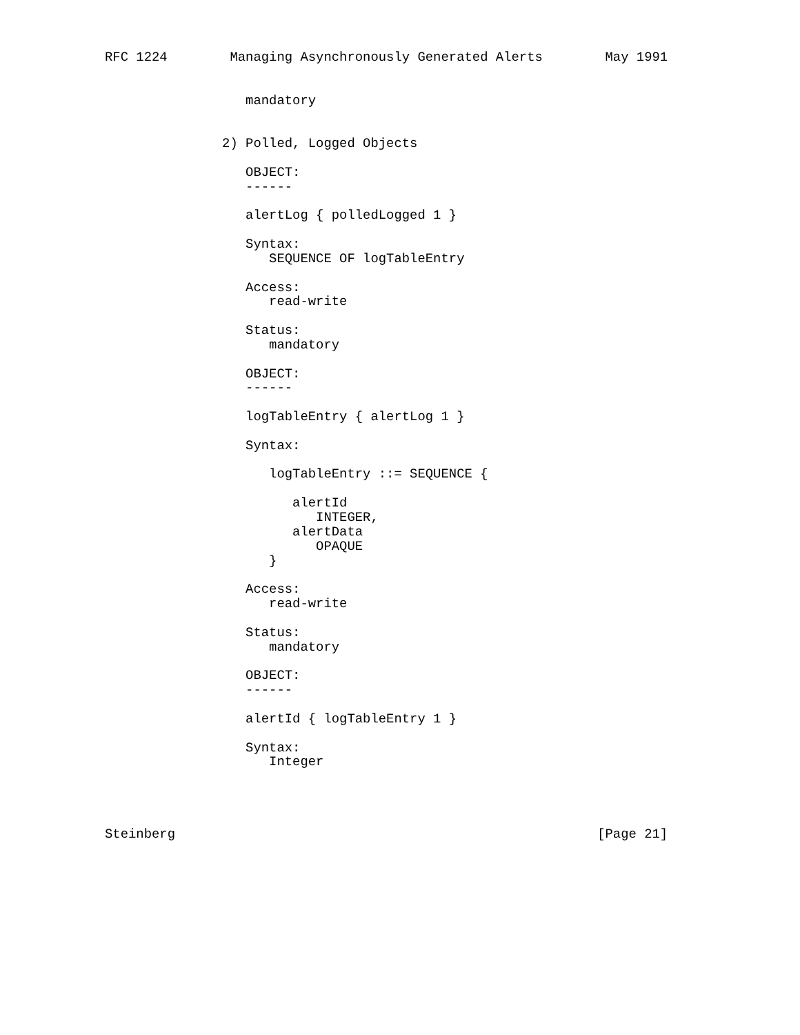RFC 1224        Managing Asynchronously Generated Alerts        May 1991


                  mandatory


               2) Polled, Logged Objects

                  OBJECT:
                  ------

                  alertLog { polledLogged 1 }

                  Syntax:
                     SEQUENCE OF logTableEntry

                  Access:
                     read-write

                  Status:
                     mandatory

                  OBJECT:
                  ------

                  logTableEntry { alertLog 1 }

                  Syntax:

                     logTableEntry ::= SEQUENCE {

                        alertId
                           INTEGER,
                        alertData
                           OPAQUE
                     }

                  Access:
                     read-write

                  Status:
                     mandatory

                  OBJECT:
                  ------

                  alertId { logTableEntry 1 }

                  Syntax:
                     Integer




Steinberg                                                      [Page 21]